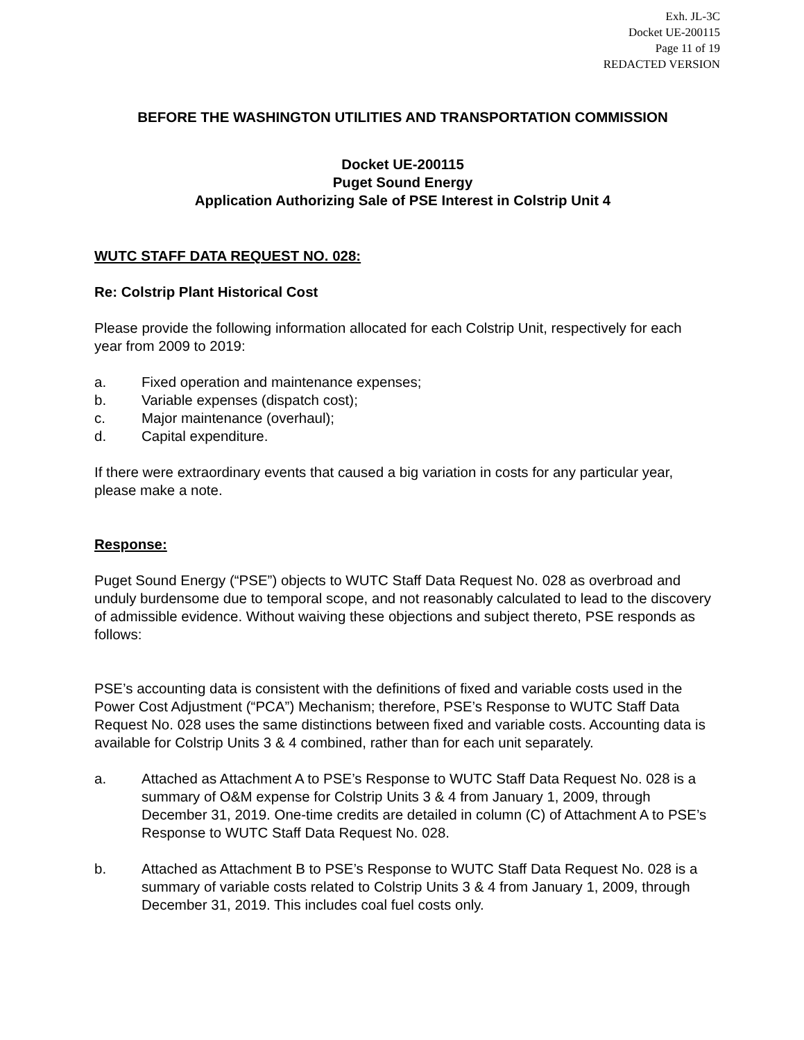Exh. JL-3C
Docket UE-200115
Page 11 of 19
REDACTED VERSION
BEFORE THE WASHINGTON UTILITIES AND TRANSPORTATION COMMISSION
Docket UE-200115
Puget Sound Energy
Application Authorizing Sale of PSE Interest in Colstrip Unit 4
WUTC STAFF DATA REQUEST NO. 028:
Re: Colstrip Plant Historical Cost
Please provide the following information allocated for each Colstrip Unit, respectively for each year from 2009 to 2019:
a. Fixed operation and maintenance expenses;
b. Variable expenses (dispatch cost);
c. Major maintenance (overhaul);
d. Capital expenditure.
If there were extraordinary events that caused a big variation in costs for any particular year, please make a note.
Response:
Puget Sound Energy (“PSE”) objects to WUTC Staff Data Request No. 028 as overbroad and unduly burdensome due to temporal scope, and not reasonably calculated to lead to the discovery of admissible evidence. Without waiving these objections and subject thereto, PSE responds as follows:
PSE’s accounting data is consistent with the definitions of fixed and variable costs used in the Power Cost Adjustment (“PCA”) Mechanism; therefore, PSE’s Response to WUTC Staff Data Request No. 028 uses the same distinctions between fixed and variable costs. Accounting data is available for Colstrip Units 3 & 4 combined, rather than for each unit separately.
a. Attached as Attachment A to PSE’s Response to WUTC Staff Data Request No. 028 is a summary of O&M expense for Colstrip Units 3 & 4 from January 1, 2009, through December 31, 2019. One-time credits are detailed in column (C) of Attachment A to PSE’s Response to WUTC Staff Data Request No. 028.
b. Attached as Attachment B to PSE’s Response to WUTC Staff Data Request No. 028 is a summary of variable costs related to Colstrip Units 3 & 4 from January 1, 2009, through December 31, 2019. This includes coal fuel costs only.